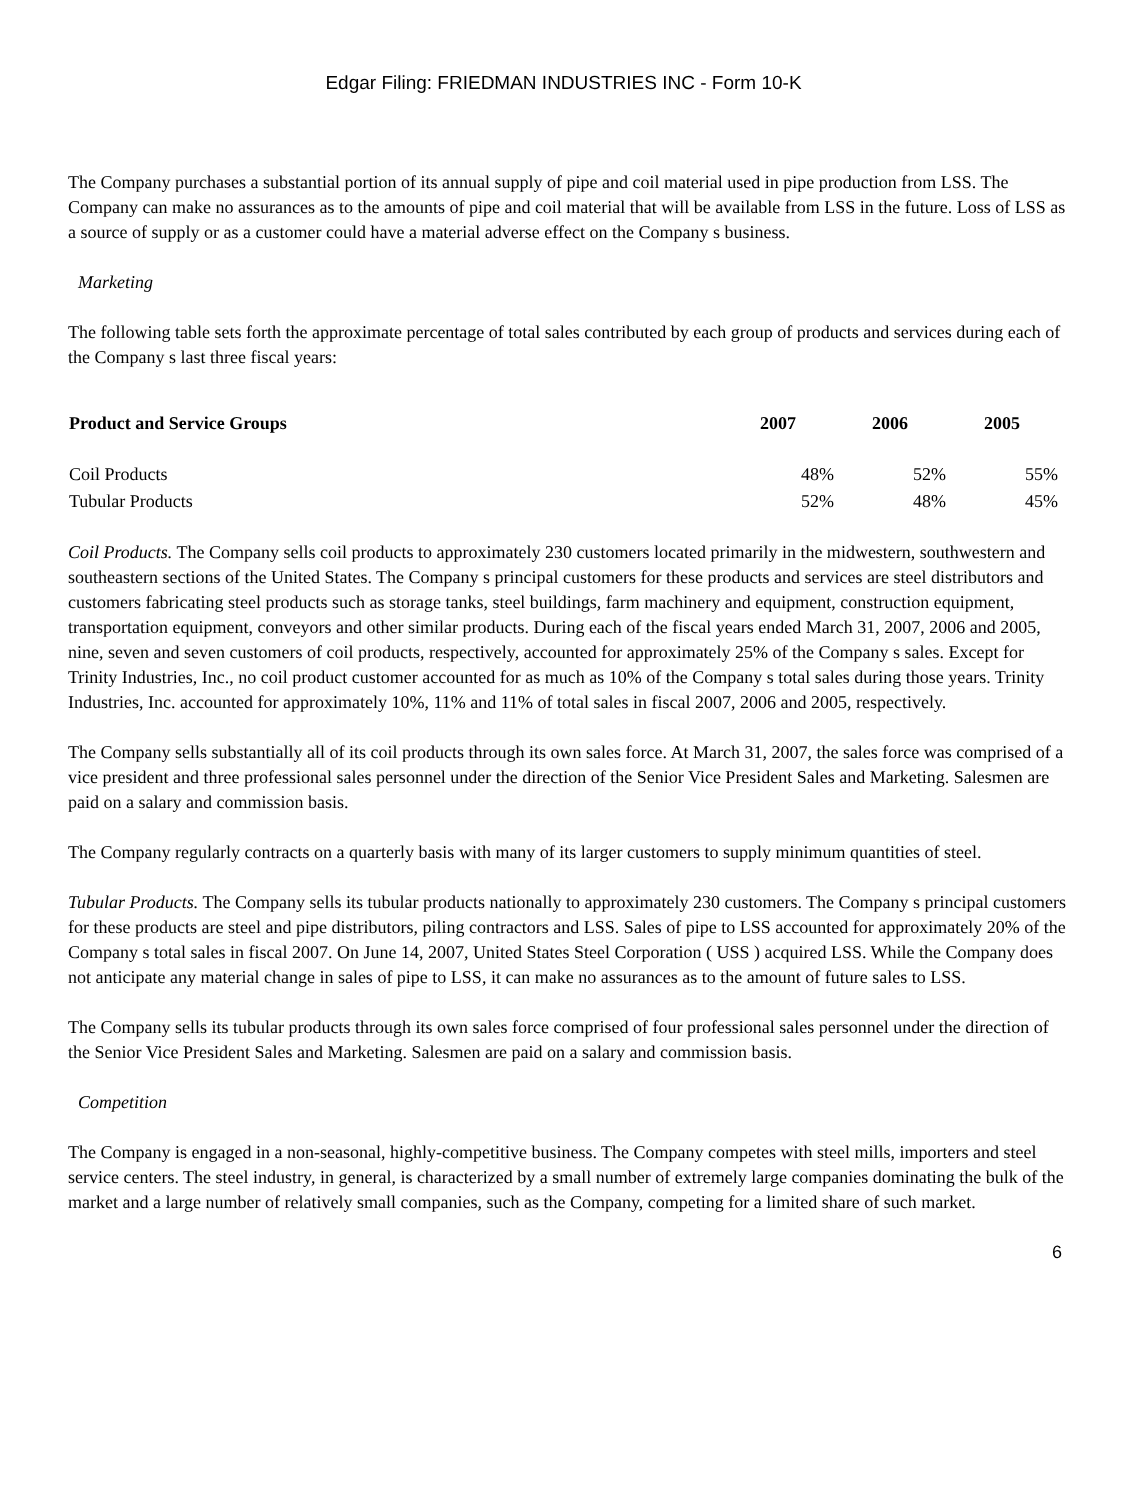Edgar Filing: FRIEDMAN INDUSTRIES INC - Form 10-K
The Company purchases a substantial portion of its annual supply of pipe and coil material used in pipe production from LSS. The Company can make no assurances as to the amounts of pipe and coil material that will be available from LSS in the future. Loss of LSS as a source of supply or as a customer could have a material adverse effect on the Company s business.
Marketing
The following table sets forth the approximate percentage of total sales contributed by each group of products and services during each of the Company s last three fiscal years:
| Product and Service Groups | 2007 | 2006 | 2005 |
| --- | --- | --- | --- |
| Coil Products | 48% | 52% | 55% |
| Tubular Products | 52% | 48% | 45% |
Coil Products. The Company sells coil products to approximately 230 customers located primarily in the midwestern, southwestern and southeastern sections of the United States. The Company s principal customers for these products and services are steel distributors and customers fabricating steel products such as storage tanks, steel buildings, farm machinery and equipment, construction equipment, transportation equipment, conveyors and other similar products. During each of the fiscal years ended March 31, 2007, 2006 and 2005, nine, seven and seven customers of coil products, respectively, accounted for approximately 25% of the Company s sales. Except for Trinity Industries, Inc., no coil product customer accounted for as much as 10% of the Company s total sales during those years. Trinity Industries, Inc. accounted for approximately 10%, 11% and 11% of total sales in fiscal 2007, 2006 and 2005, respectively.
The Company sells substantially all of its coil products through its own sales force. At March 31, 2007, the sales force was comprised of a vice president and three professional sales personnel under the direction of the Senior Vice President Sales and Marketing. Salesmen are paid on a salary and commission basis.
The Company regularly contracts on a quarterly basis with many of its larger customers to supply minimum quantities of steel.
Tubular Products. The Company sells its tubular products nationally to approximately 230 customers. The Company s principal customers for these products are steel and pipe distributors, piling contractors and LSS. Sales of pipe to LSS accounted for approximately 20% of the Company s total sales in fiscal 2007. On June 14, 2007, United States Steel Corporation ( USS ) acquired LSS. While the Company does not anticipate any material change in sales of pipe to LSS, it can make no assurances as to the amount of future sales to LSS.
The Company sells its tubular products through its own sales force comprised of four professional sales personnel under the direction of the Senior Vice President Sales and Marketing. Salesmen are paid on a salary and commission basis.
Competition
The Company is engaged in a non-seasonal, highly-competitive business. The Company competes with steel mills, importers and steel service centers. The steel industry, in general, is characterized by a small number of extremely large companies dominating the bulk of the market and a large number of relatively small companies, such as the Company, competing for a limited share of such market.
6